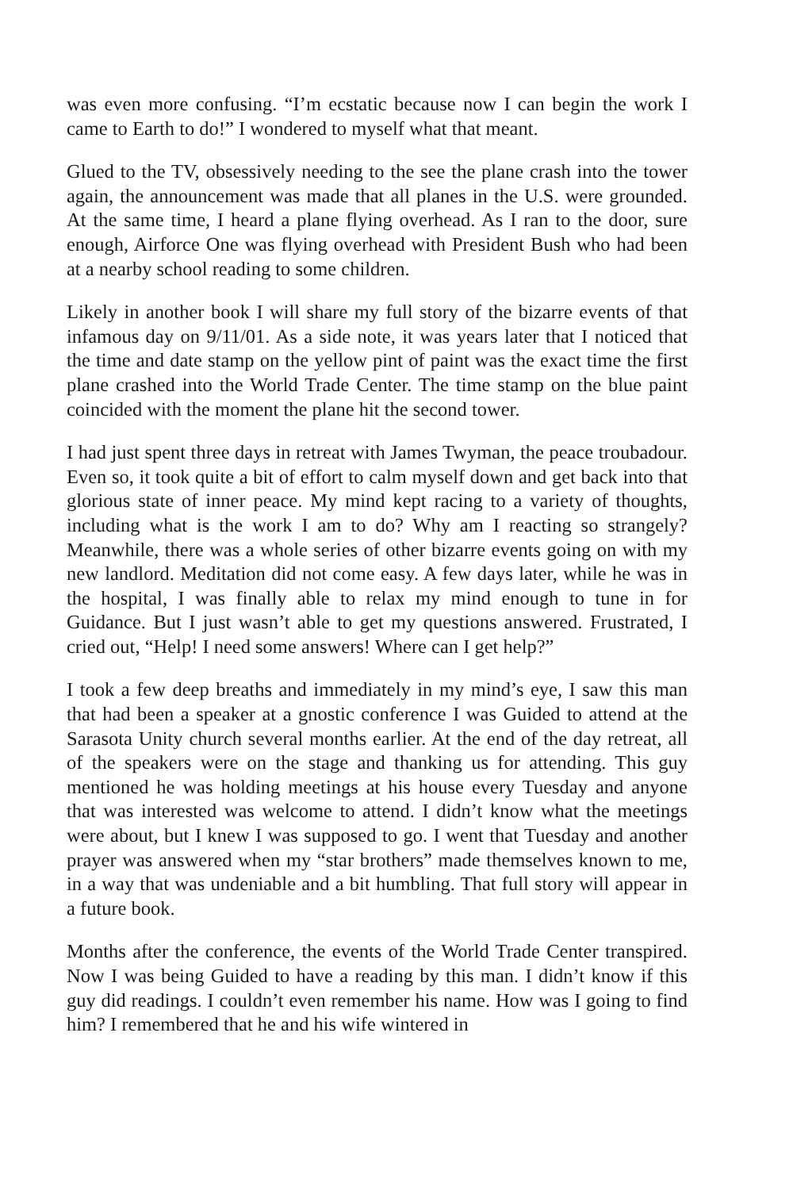was even more confusing. “I’m ecstatic because now I can begin the work I came to Earth to do!” I wondered to myself what that meant.
Glued to the TV, obsessively needing to the see the plane crash into the tower again, the announcement was made that all planes in the U.S. were grounded. At the same time, I heard a plane flying overhead. As I ran to the door, sure enough, Airforce One was flying overhead with President Bush who had been at a nearby school reading to some children.
Likely in another book I will share my full story of the bizarre events of that infamous day on 9/11/01. As a side note, it was years later that I noticed that the time and date stamp on the yellow pint of paint was the exact time the first plane crashed into the World Trade Center. The time stamp on the blue paint coincided with the moment the plane hit the second tower.
I had just spent three days in retreat with James Twyman, the peace troubadour. Even so, it took quite a bit of effort to calm myself down and get back into that glorious state of inner peace. My mind kept racing to a variety of thoughts, including what is the work I am to do? Why am I reacting so strangely? Meanwhile, there was a whole series of other bizarre events going on with my new landlord. Meditation did not come easy. A few days later, while he was in the hospital, I was finally able to relax my mind enough to tune in for Guidance. But I just wasn’t able to get my questions answered. Frustrated, I cried out, “Help! I need some answers! Where can I get help?”
I took a few deep breaths and immediately in my mind’s eye, I saw this man that had been a speaker at a gnostic conference I was Guided to attend at the Sarasota Unity church several months earlier. At the end of the day retreat, all of the speakers were on the stage and thanking us for attending. This guy mentioned he was holding meetings at his house every Tuesday and anyone that was interested was welcome to attend. I didn’t know what the meetings were about, but I knew I was supposed to go. I went that Tuesday and another prayer was answered when my “star brothers” made themselves known to me, in a way that was undeniable and a bit humbling. That full story will appear in a future book.
Months after the conference, the events of the World Trade Center transpired. Now I was being Guided to have a reading by this man. I didn’t know if this guy did readings. I couldn’t even remember his name. How was I going to find him? I remembered that he and his wife wintered in